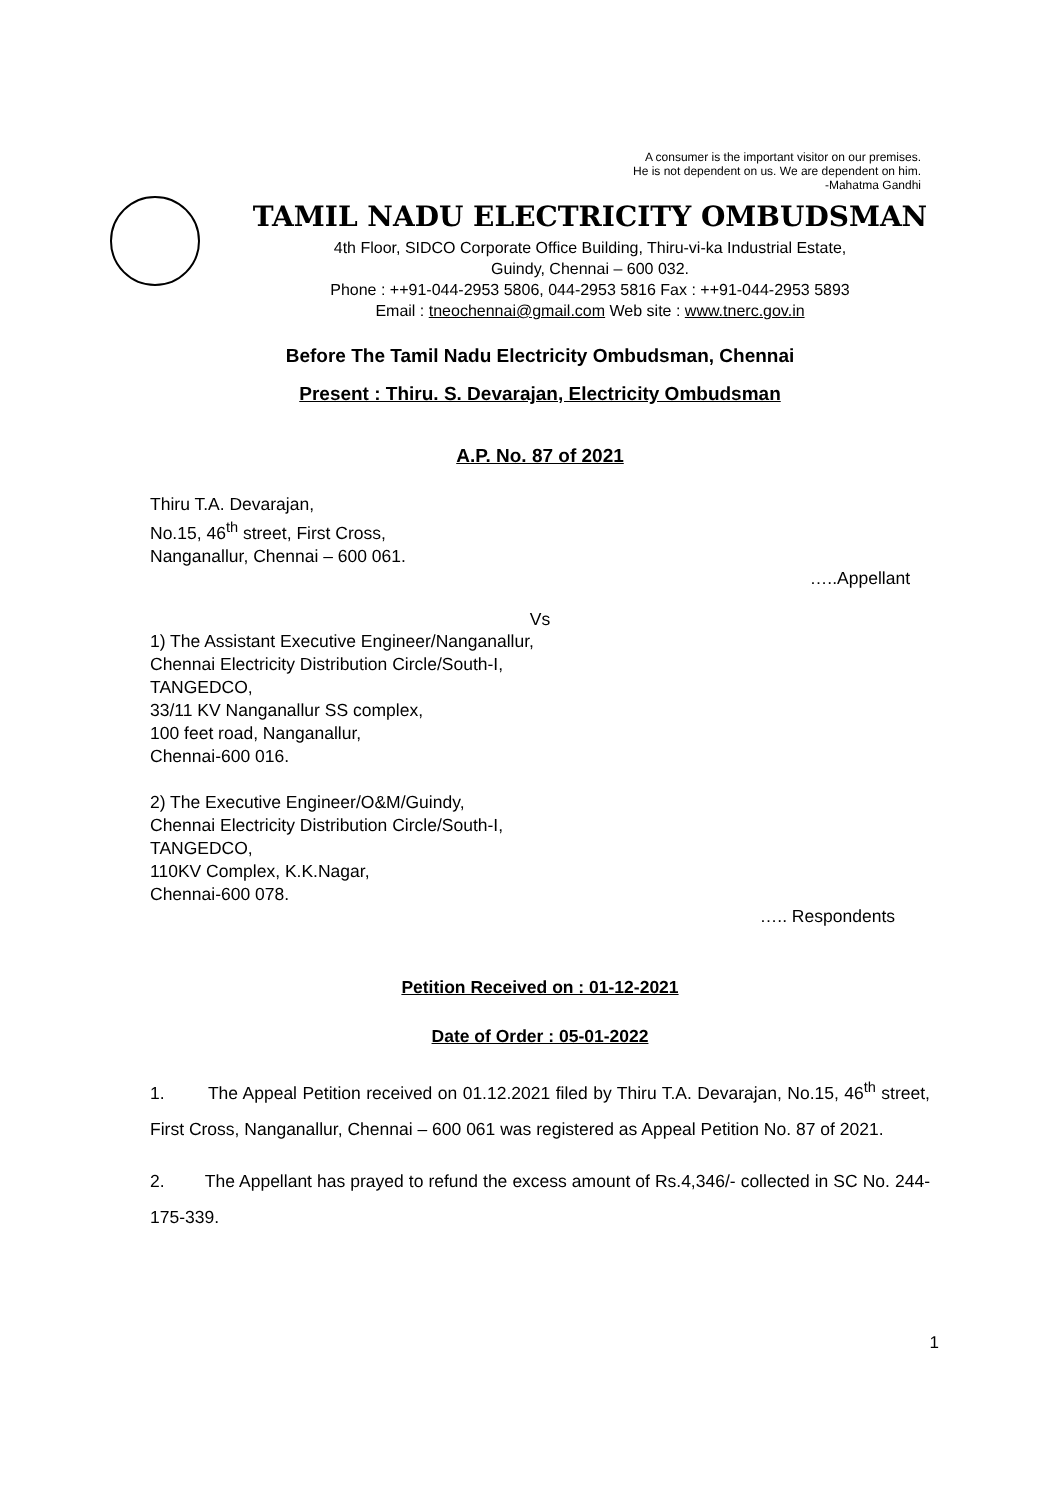A consumer is the important visitor on our premises.
He is not dependent on us. We are dependent on him.
-Mahatma Gandhi
TAMIL NADU ELECTRICITY OMBUDSMAN
4th Floor, SIDCO Corporate Office Building, Thiru-vi-ka Industrial Estate,
Guindy, Chennai – 600 032.
Phone : ++91-044-2953 5806, 044-2953 5816 Fax : ++91-044-2953 5893
Email : tneochennai@gmail.com Web site : www.tnerc.gov.in
Before The Tamil Nadu Electricity Ombudsman, Chennai
Present : Thiru. S. Devarajan, Electricity Ombudsman
A.P. No. 87 of 2021
Thiru T.A. Devarajan,
No.15, 46<sup>th</sup> street, First Cross,
Nanganallur, Chennai – 600 061.
…..Appellant
Vs
1) The Assistant Executive Engineer/Nanganallur,
Chennai Electricity Distribution Circle/South-I,
TANGEDCO,
33/11 KV Nanganallur SS complex,
100 feet road, Nanganallur,
Chennai-600 016.
2) The Executive Engineer/O&M/Guindy,
Chennai Electricity Distribution Circle/South-I,
TANGEDCO,
110KV Complex, K.K.Nagar,
Chennai-600 078.
….. Respondents
Petition Received on : 01-12-2021
Date of Order : 05-01-2022
1. The Appeal Petition received on 01.12.2021 filed by Thiru T.A. Devarajan, No.15, 46<sup>th</sup> street, First Cross, Nanganallur, Chennai – 600 061 was registered as Appeal Petition No. 87 of 2021.
2. The Appellant has prayed to refund the excess amount of Rs.4,346/- collected in SC No. 244-175-339.
1